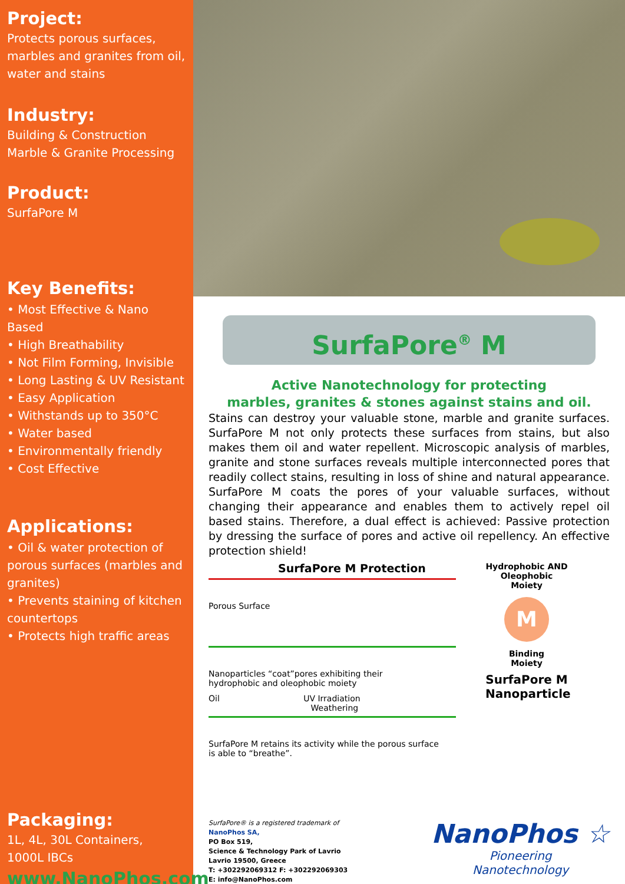Project:
Protects porous surfaces, marbles and granites from oil, water and stains
Industry:
Building & Construction
Marble & Granite Processing
Product:
SurfaPore M
Key Benefits:
• Most Effective & Nano Based
• High Breathability
• Not Film Forming, Invisible
• Long Lasting & UV Resistant
• Easy Application
• Withstands up to 350°C
• Water based
• Environmentally friendly
• Cost Effective
Applications:
• Oil & water protection of porous surfaces (marbles and granites)
• Prevents staining of kitchen countertops
• Protects high traffic areas
Packaging:
1L, 4L, 30L Containers,
1000L IBCs
www.NanoPhos.com
SurfaPore<sup>®</sup> M
Active Nanotechnology for protecting
marbles, granites & stones against stains and oil.
Stains can destroy your valuable stone, marble and granite surfaces. SurfaPore M not only protects these surfaces from stains, but also makes them oil and water repellent. Microscopic analysis of marbles, granite and stone surfaces reveals multiple interconnected pores that readily collect stains, resulting in loss of shine and natural appearance. SurfaPore M coats the pores of your valuable surfaces, without changing their appearance and enables them to actively repel oil based stains. Therefore, a dual effect is achieved: Passive protection by dressing the surface of pores and active oil repellency. An effective protection shield!
SurfaPore M Protection
Porous Surface
Nanoparticles “coat”pores exhibiting their
hydrophobic and oleophobic moiety
Oil UV Irradiation
Weathering
SurfaPore M retains its activity while the porous surface
is able to “breathe”.
Hydrophobic AND Oleophobic Moiety
M
Binding
Moiety
SurfaPore M Nanoparticle
SurfaPore® is a registered trademark of
NanoPhos SA,
PO Box 519,
Science & Technology Park of Lavrio
Lavrio 19500, Greece
T: +302292069312 F: +302292069303
E: info@NanoPhos.com
NanoPhos ☆
Pioneering
Nanotechnology